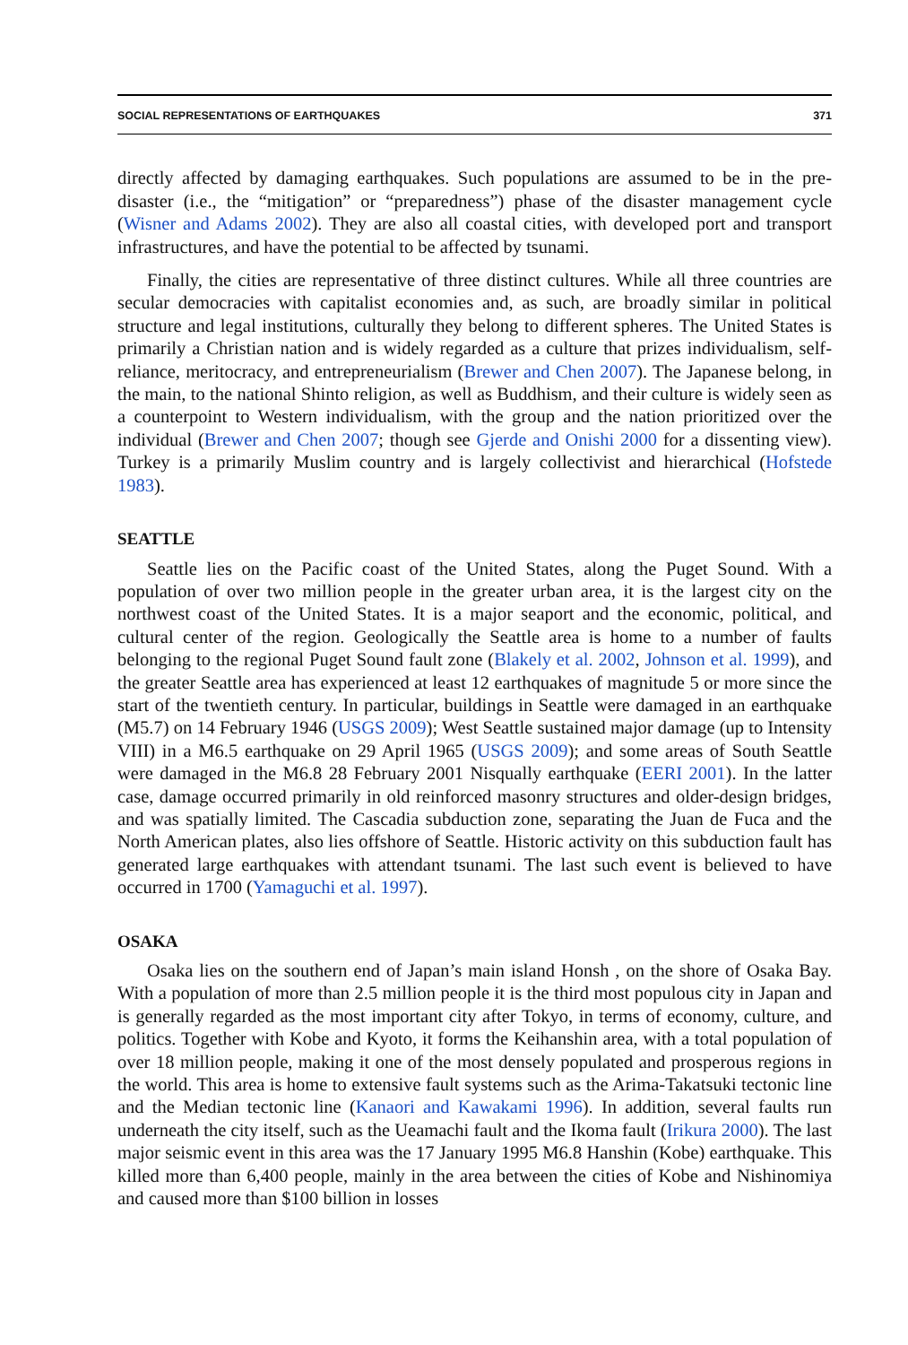SOCIAL REPRESENTATIONS OF EARTHQUAKES 371
directly affected by damaging earthquakes. Such populations are assumed to be in the pre-disaster (i.e., the “mitigation” or “preparedness”) phase of the disaster management cycle (Wisner and Adams 2002). They are also all coastal cities, with developed port and transport infrastructures, and have the potential to be affected by tsunami.
Finally, the cities are representative of three distinct cultures. While all three countries are secular democracies with capitalist economies and, as such, are broadly similar in political structure and legal institutions, culturally they belong to different spheres. The United States is primarily a Christian nation and is widely regarded as a culture that prizes individualism, self-reliance, meritocracy, and entrepreneurialism (Brewer and Chen 2007). The Japanese belong, in the main, to the national Shinto religion, as well as Buddhism, and their culture is widely seen as a counterpoint to Western individualism, with the group and the nation prioritized over the individual (Brewer and Chen 2007; though see Gjerde and Onishi 2000 for a dissenting view). Turkey is a primarily Muslim country and is largely collectivist and hierarchical (Hofstede 1983).
SEATTLE
Seattle lies on the Pacific coast of the United States, along the Puget Sound. With a population of over two million people in the greater urban area, it is the largest city on the northwest coast of the United States. It is a major seaport and the economic, political, and cultural center of the region. Geologically the Seattle area is home to a number of faults belonging to the regional Puget Sound fault zone (Blakely et al. 2002, Johnson et al. 1999), and the greater Seattle area has experienced at least 12 earthquakes of magnitude 5 or more since the start of the twentieth century. In particular, buildings in Seattle were damaged in an earthquake (M5.7) on 14 February 1946 (USGS 2009); West Seattle sustained major damage (up to Intensity VIII) in a M6.5 earthquake on 29 April 1965 (USGS 2009); and some areas of South Seattle were damaged in the M6.8 28 February 2001 Nisqually earthquake (EERI 2001). In the latter case, damage occurred primarily in old reinforced masonry structures and older-design bridges, and was spatially limited. The Cascadia subduction zone, separating the Juan de Fuca and the North American plates, also lies offshore of Seattle. Historic activity on this subduction fault has generated large earthquakes with attendant tsunami. The last such event is believed to have occurred in 1700 (Yamaguchi et al. 1997).
OSAKA
Osaka lies on the southern end of Japan’s main island Honsh , on the shore of Osaka Bay. With a population of more than 2.5 million people it is the third most populous city in Japan and is generally regarded as the most important city after Tokyo, in terms of economy, culture, and politics. Together with Kobe and Kyoto, it forms the Keihanshin area, with a total population of over 18 million people, making it one of the most densely populated and prosperous regions in the world. This area is home to extensive fault systems such as the Arima-Takatsuki tectonic line and the Median tectonic line (Kanaori and Kawakami 1996). In addition, several faults run underneath the city itself, such as the Ueamachi fault and the Ikoma fault (Irikura 2000). The last major seismic event in this area was the 17 January 1995 M6.8 Hanshin (Kobe) earthquake. This killed more than 6,400 people, mainly in the area between the cities of Kobe and Nishinomiya and caused more than $100 billion in losses